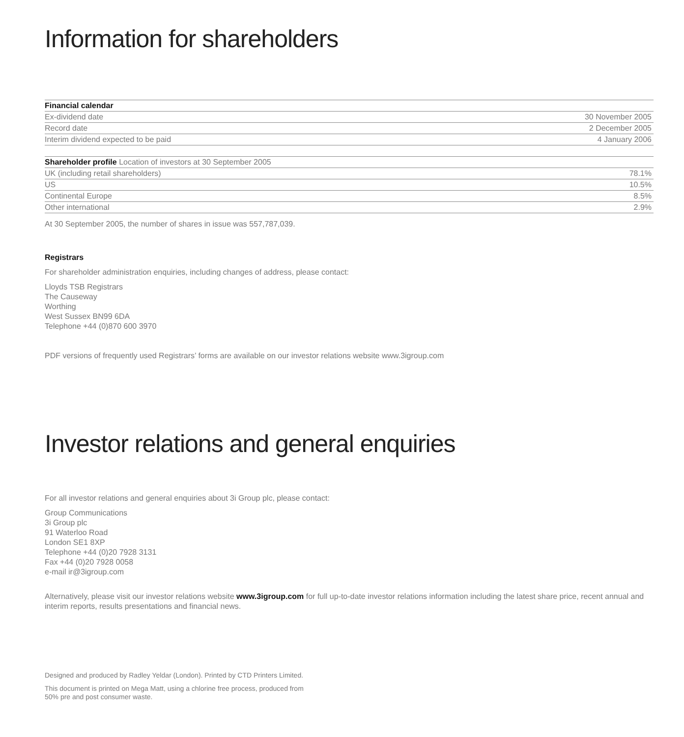Information for shareholders
| Financial calendar | |
| --- | --- |
| Ex-dividend date | 30 November 2005 |
| Record date | 2 December 2005 |
| Interim dividend expected to be paid | 4 January 2006 |
| Shareholder profile Location of investors at 30 September 2005 | |
| --- | --- |
| UK (including retail shareholders) | 78.1% |
| US | 10.5% |
| Continental Europe | 8.5% |
| Other international | 2.9% |
At 30 September 2005, the number of shares in issue was 557,787,039.
Registrars
For shareholder administration enquiries, including changes of address, please contact:
Lloyds TSB Registrars
The Causeway
Worthing
West Sussex BN99 6DA
Telephone +44 (0)870 600 3970
PDF versions of frequently used Registrars’ forms are available on our investor relations website www.3igroup.com
Investor relations and general enquiries
For all investor relations and general enquiries about 3i Group plc, please contact:
Group Communications
3i Group plc
91 Waterloo Road
London SE1 8XP
Telephone +44 (0)20 7928 3131
Fax +44 (0)20 7928 0058
e-mail ir@3igroup.com
Alternatively, please visit our investor relations website www.3igroup.com for full up-to-date investor relations information including the latest share price, recent annual and interim reports, results presentations and financial news.
Designed and produced by Radley Yeldar (London). Printed by CTD Printers Limited.
This document is printed on Mega Matt, using a chlorine free process, produced from
50% pre and post consumer waste.